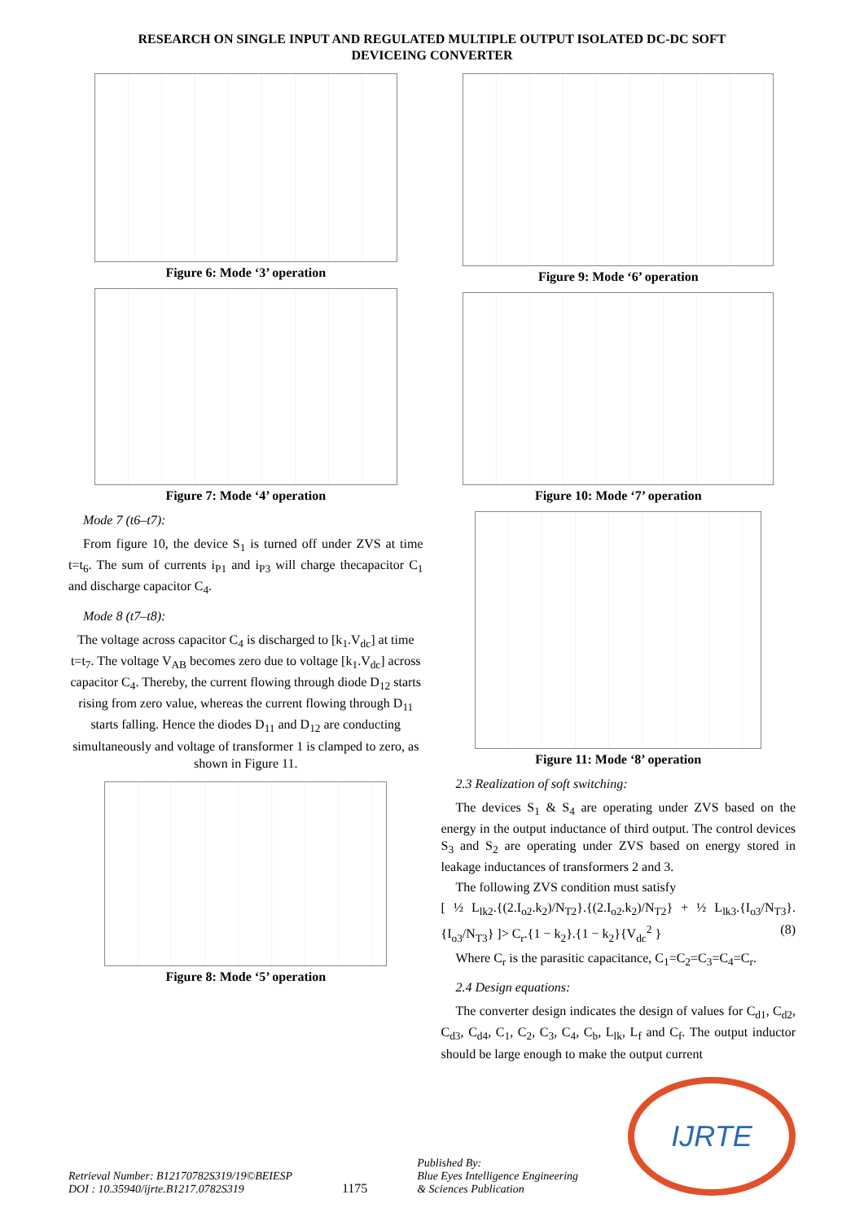RESEARCH ON SINGLE INPUT AND REGULATED MULTIPLE OUTPUT ISOLATED DC-DC SOFT
DEVICEING CONVERTER
Figure 6: Mode ‘3’ operation
Figure 7: Mode ‘4’ operation
Mode 7 (t6–t7):
From figure 10, the device S<sub>1</sub> is turned off under ZVS at time t=t<sub>6</sub>. The sum of currents i<sub>P1</sub> and i<sub>P3</sub> will charge thecapacitor C<sub>1</sub> and discharge capacitor C<sub>4</sub>.
Mode 8 (t7–t8):
The voltage across capacitor C<sub>4</sub> is discharged to [k<sub>1</sub>.V<sub>dc</sub>] at time t=t<sub>7</sub>. The voltage V<sub>AB</sub> becomes zero due to voltage [k<sub>1</sub>.V<sub>dc</sub>] across capacitor C<sub>4</sub>. Thereby, the current flowing through diode D<sub>12</sub> starts rising from zero value, whereas the current flowing through D<sub>11</sub> starts falling. Hence the diodes D<sub>11</sub> and D<sub>12</sub> are conducting simultaneously and voltage of transformer 1 is clamped to zero, as shown in Figure 11.
Figure 8: Mode ‘5’ operation
Figure 9: Mode ‘6’ operation
Figure 10: Mode ‘7’ operation
Figure 11: Mode ‘8’ operation
2.3 Realization of soft switching:
The devices S<sub>1</sub> & S<sub>4</sub> are operating under ZVS based on the energy in the output inductance of third output. The control devices S<sub>3</sub> and S<sub>2</sub> are operating under ZVS based on energy stored in leakage inductances of transformers 2 and 3.
The following ZVS condition must satisfy
[ ½ L<sub>lk2</sub>.{(2.I<sub>o2</sub>.k<sub>2</sub>)/N<sub>T2</sub>}.{(2.I<sub>o2</sub>.k<sub>2</sub>)/N<sub>T2</sub>} + ½ L<sub>lk3</sub>.{I<sub>o3</sub>/N<sub>T3</sub>}.{I<sub>o3</sub>/N<sub>T3</sub>} ]> C<sub>r</sub>.{1 − k<sub>2</sub>}.{1 − k<sub>2</sub>}{V<sub>dc</sub><sup>2</sup> } (8)
Where C<sub>r</sub> is the parasitic capacitance, C<sub>1</sub>=C<sub>2</sub>=C<sub>3</sub>=C<sub>4</sub>=C<sub>r</sub>.
2.4 Design equations:
The converter design indicates the design of values for C<sub>d1</sub>, C<sub>d2</sub>, C<sub>d3</sub>, C<sub>d4</sub>, C<sub>1</sub>, C<sub>2</sub>, C<sub>3</sub>, C<sub>4</sub>, C<sub>b</sub>, L<sub>lk</sub>, L<sub>f</sub> and C<sub>f</sub>. The output inductor should be large enough to make the output current
Retrieval Number: B12170782S319/19©BEIESP
DOI : 10.35940/ijrte.B1217.0782S319
1175
Published By:
Blue Eyes Intelligence Engineering
& Sciences Publication
IJRTE